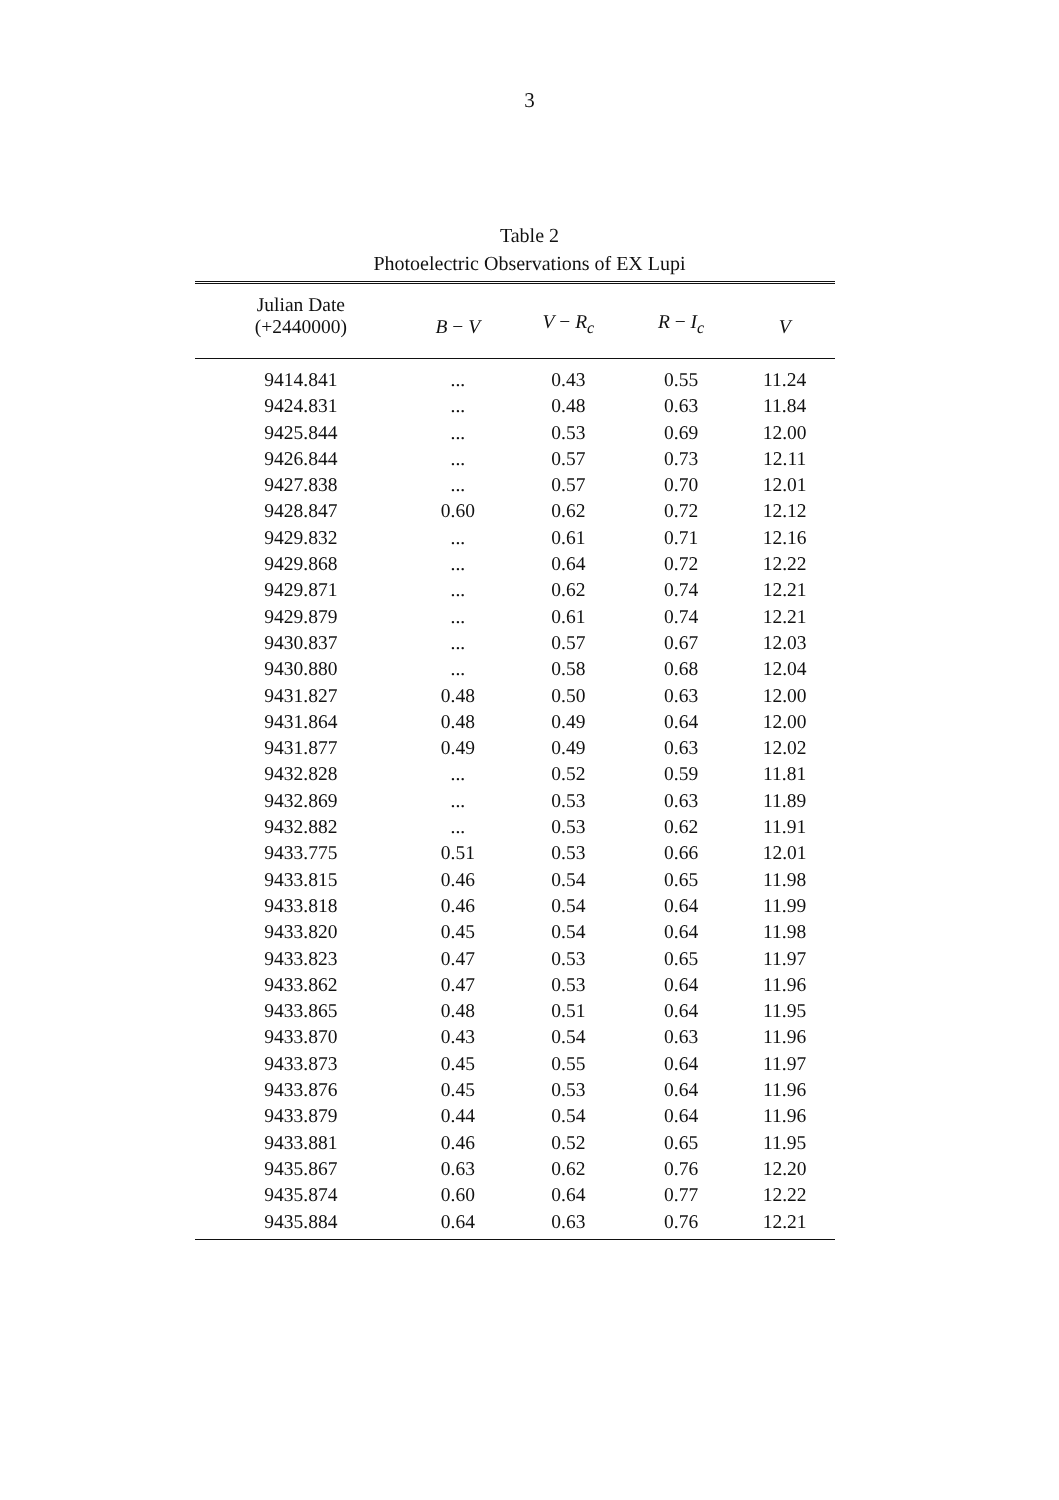3
Table 2
Photoelectric Observations of EX Lupi
| Julian Date (+2440000) | B − V | V − R<sub>c</sub> | R − I<sub>c</sub> | V |
| --- | --- | --- | --- | --- |
| 9414.841 | ... | 0.43 | 0.55 | 11.24 |
| 9424.831 | ... | 0.48 | 0.63 | 11.84 |
| 9425.844 | ... | 0.53 | 0.69 | 12.00 |
| 9426.844 | ... | 0.57 | 0.73 | 12.11 |
| 9427.838 | ... | 0.57 | 0.70 | 12.01 |
| 9428.847 | 0.60 | 0.62 | 0.72 | 12.12 |
| 9429.832 | ... | 0.61 | 0.71 | 12.16 |
| 9429.868 | ... | 0.64 | 0.72 | 12.22 |
| 9429.871 | ... | 0.62 | 0.74 | 12.21 |
| 9429.879 | ... | 0.61 | 0.74 | 12.21 |
| 9430.837 | ... | 0.57 | 0.67 | 12.03 |
| 9430.880 | ... | 0.58 | 0.68 | 12.04 |
| 9431.827 | 0.48 | 0.50 | 0.63 | 12.00 |
| 9431.864 | 0.48 | 0.49 | 0.64 | 12.00 |
| 9431.877 | 0.49 | 0.49 | 0.63 | 12.02 |
| 9432.828 | ... | 0.52 | 0.59 | 11.81 |
| 9432.869 | ... | 0.53 | 0.63 | 11.89 |
| 9432.882 | ... | 0.53 | 0.62 | 11.91 |
| 9433.775 | 0.51 | 0.53 | 0.66 | 12.01 |
| 9433.815 | 0.46 | 0.54 | 0.65 | 11.98 |
| 9433.818 | 0.46 | 0.54 | 0.64 | 11.99 |
| 9433.820 | 0.45 | 0.54 | 0.64 | 11.98 |
| 9433.823 | 0.47 | 0.53 | 0.65 | 11.97 |
| 9433.862 | 0.47 | 0.53 | 0.64 | 11.96 |
| 9433.865 | 0.48 | 0.51 | 0.64 | 11.95 |
| 9433.870 | 0.43 | 0.54 | 0.63 | 11.96 |
| 9433.873 | 0.45 | 0.55 | 0.64 | 11.97 |
| 9433.876 | 0.45 | 0.53 | 0.64 | 11.96 |
| 9433.879 | 0.44 | 0.54 | 0.64 | 11.96 |
| 9433.881 | 0.46 | 0.52 | 0.65 | 11.95 |
| 9435.867 | 0.63 | 0.62 | 0.76 | 12.20 |
| 9435.874 | 0.60 | 0.64 | 0.77 | 12.22 |
| 9435.884 | 0.64 | 0.63 | 0.76 | 12.21 |